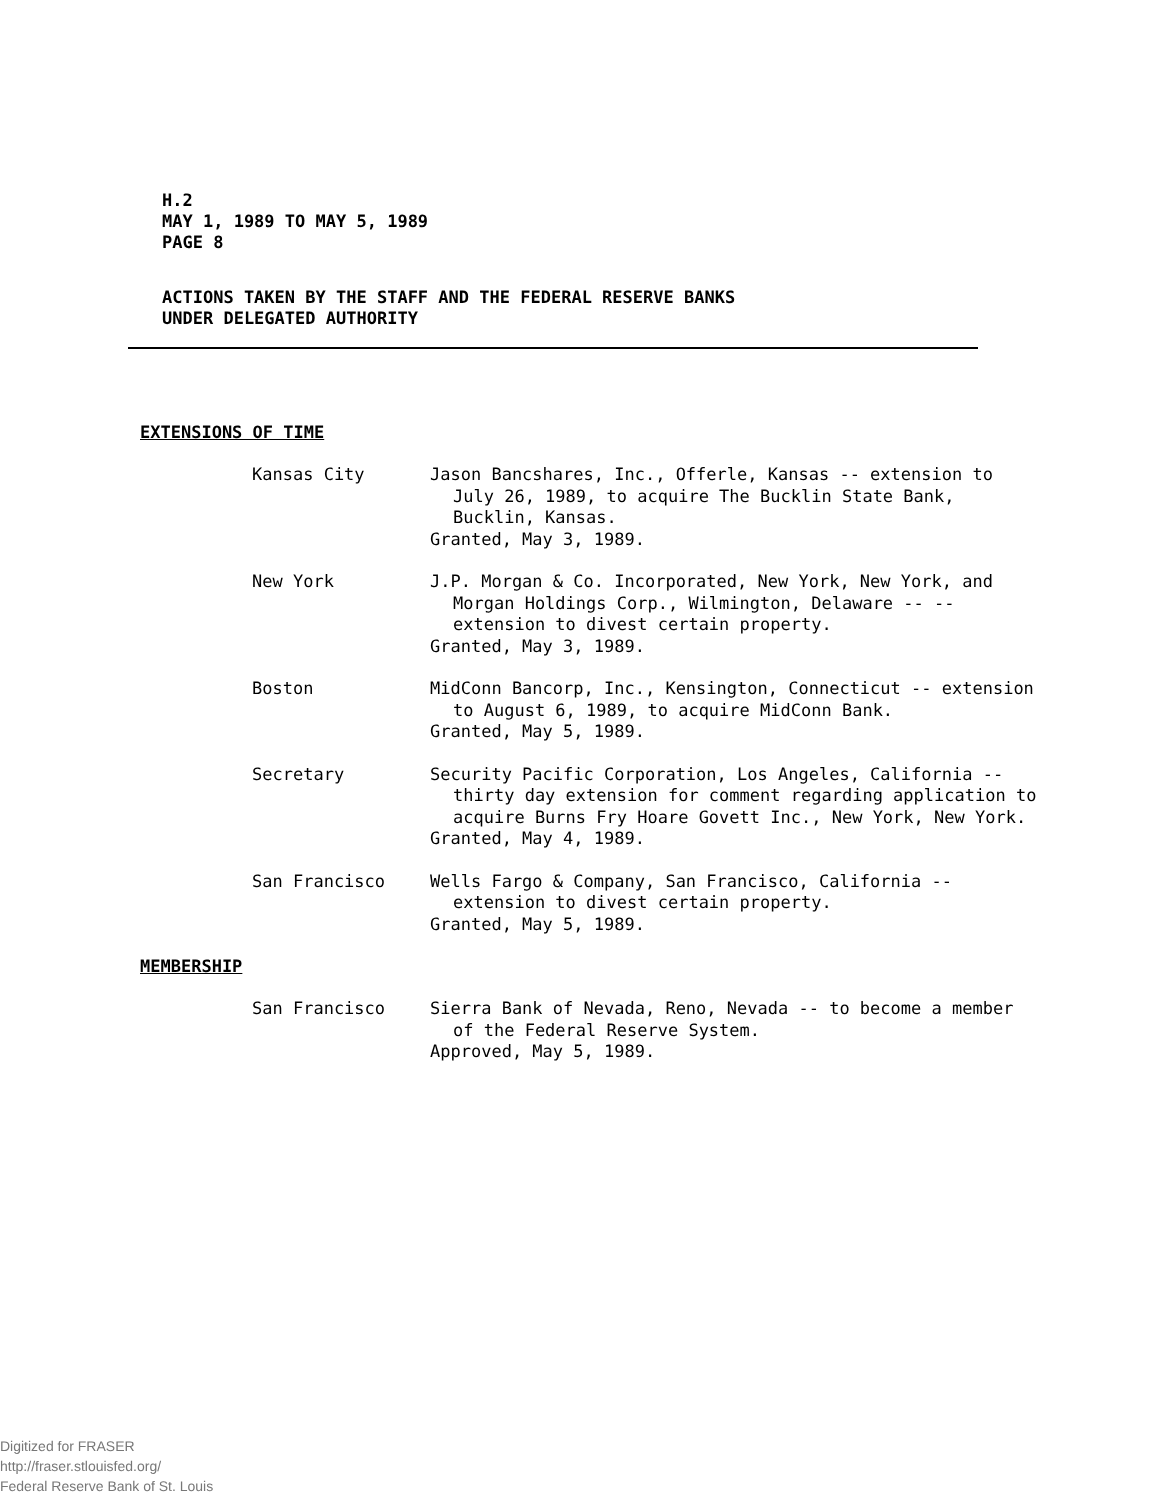H.2
MAY 1, 1989 TO MAY 5, 1989
PAGE 8
ACTIONS TAKEN BY THE STAFF AND THE FEDERAL RESERVE BANKS
UNDER DELEGATED AUTHORITY
EXTENSIONS OF TIME
Kansas City Jason Bancshares, Inc., Offerle, Kansas -- extension to July 26, 1989, to acquire The Bucklin State Bank, Bucklin, Kansas.
Granted, May 3, 1989.
New York J.P. Morgan & Co. Incorporated, New York, New York, and Morgan Holdings Corp., Wilmington, Delaware -- -- extension to divest certain property.
Granted, May 3, 1989.
Boston MidConn Bancorp, Inc., Kensington, Connecticut -- extension to August 6, 1989, to acquire MidConn Bank.
Granted, May 5, 1989.
Secretary Security Pacific Corporation, Los Angeles, California -- thirty day extension for comment regarding application to acquire Burns Fry Hoare Govett Inc., New York, New York.
Granted, May 4, 1989.
San Francisco Wells Fargo & Company, San Francisco, California -- extension to divest certain property.
Granted, May 5, 1989.
MEMBERSHIP
San Francisco Sierra Bank of Nevada, Reno, Nevada -- to become a member of the Federal Reserve System.
Approved, May 5, 1989.
Digitized for FRASER
http://fraser.stlouisfed.org/
Federal Reserve Bank of St. Louis